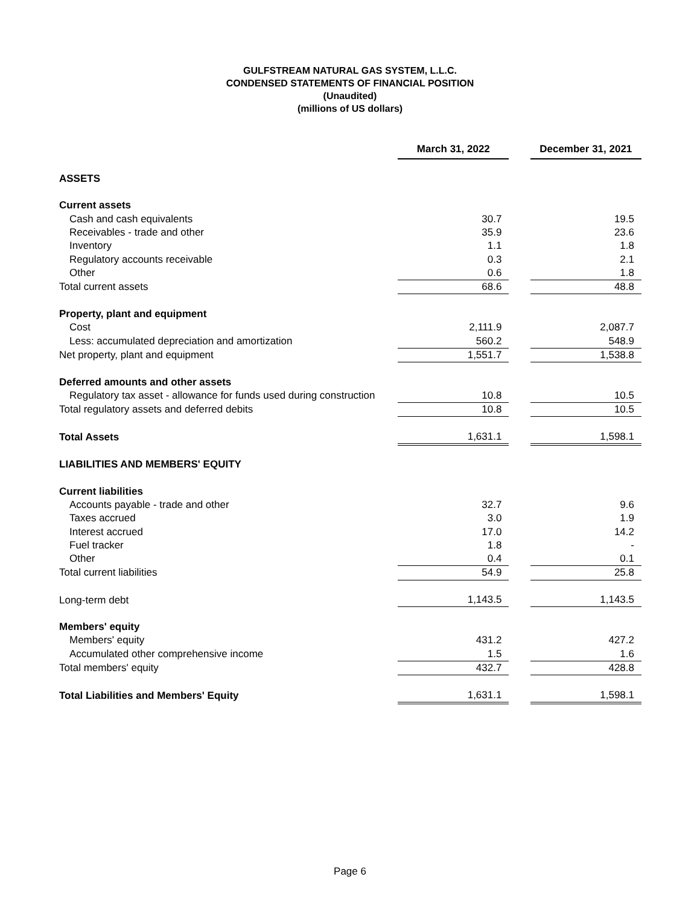GULFSTREAM NATURAL GAS SYSTEM, L.L.C.
CONDENSED STATEMENTS OF FINANCIAL POSITION
(Unaudited)
(millions of US dollars)
| | March 31, 2022 | | December 31, 2021 |
| ASSETS | | | |
| Current assets | | | |
| Cash and cash equivalents | 30.7 | | 19.5 |
| Receivables - trade and other | 35.9 | | 23.6 |
| Inventory | 1.1 | | 1.8 |
| Regulatory accounts receivable | 0.3 | | 2.1 |
| Other | 0.6 | | 1.8 |
| Total current assets | 68.6 | | 48.8 |
| Property, plant and equipment | | | |
| Cost | 2,111.9 | | 2,087.7 |
| Less: accumulated depreciation and amortization | 560.2 | | 548.9 |
| Net property, plant and equipment | 1,551.7 | | 1,538.8 |
| Deferred amounts and other assets | | | |
| Regulatory tax asset - allowance for funds used during construction | 10.8 | | 10.5 |
| Total regulatory assets and deferred debits | 10.8 | | 10.5 |
| Total Assets | 1,631.1 | | 1,598.1 |
| LIABILITIES AND MEMBERS' EQUITY | | | |
| Current liabilities | | | |
| Accounts payable - trade and other | 32.7 | | 9.6 |
| Taxes accrued | 3.0 | | 1.9 |
| Interest accrued | 17.0 | | 14.2 |
| Fuel tracker | 1.8 | | - |
| Other | 0.4 | | 0.1 |
| Total current liabilities | 54.9 | | 25.8 |
| Long-term debt | 1,143.5 | | 1,143.5 |
| Members' equity | | | |
| Members' equity | 431.2 | | 427.2 |
| Accumulated other comprehensive income | 1.5 | | 1.6 |
| Total members' equity | 432.7 | | 428.8 |
| Total Liabilities and Members' Equity | 1,631.1 | | 1,598.1 |
Page 6